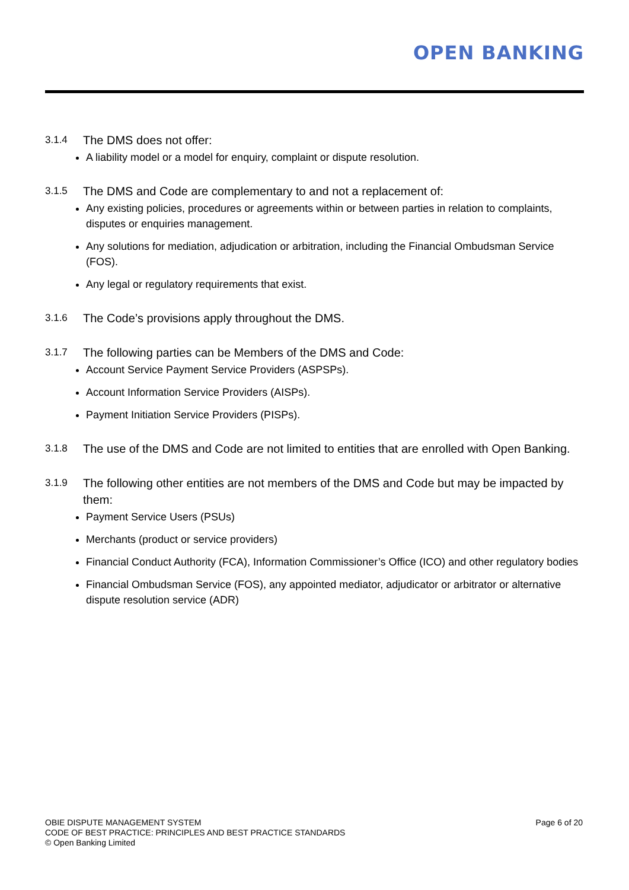OPEN BANKING
3.1.4 The DMS does not offer:
A liability model or a model for enquiry, complaint or dispute resolution.
3.1.5 The DMS and Code are complementary to and not a replacement of:
Any existing policies, procedures or agreements within or between parties in relation to complaints, disputes or enquiries management.
Any solutions for mediation, adjudication or arbitration, including the Financial Ombudsman Service (FOS).
Any legal or regulatory requirements that exist.
3.1.6 The Code’s provisions apply throughout the DMS.
3.1.7 The following parties can be Members of the DMS and Code:
Account Service Payment Service Providers (ASPSPs).
Account Information Service Providers (AISPs).
Payment Initiation Service Providers (PISPs).
3.1.8 The use of the DMS and Code are not limited to entities that are enrolled with Open Banking.
3.1.9 The following other entities are not members of the DMS and Code but may be impacted by them:
Payment Service Users (PSUs)
Merchants (product or service providers)
Financial Conduct Authority (FCA), Information Commissioner’s Office (ICO) and other regulatory bodies
Financial Ombudsman Service (FOS), any appointed mediator, adjudicator or arbitrator or alternative dispute resolution service (ADR)
OBIE DISPUTE MANAGEMENT SYSTEM
CODE OF BEST PRACTICE: PRINCIPLES AND BEST PRACTICE STANDARDS
© Open Banking Limited
Page 6 of 20